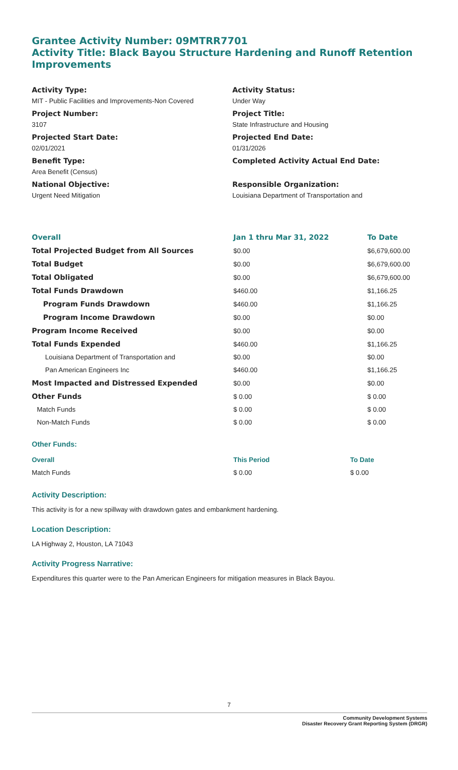Grantee Activity Number: 09MTRR7701
Activity Title: Black Bayou Structure Hardening and Runoff Retention Improvements
Activity Type:
MIT - Public Facilities and Improvements-Non Covered
Project Number:
3107
Projected Start Date:
02/01/2021
Benefit Type:
Area Benefit (Census)
National Objective:
Urgent Need Mitigation
Activity Status:
Under Way
Project Title:
State Infrastructure and Housing
Projected End Date:
01/31/2026
Completed Activity Actual End Date:
Responsible Organization:
Louisiana Department of Transportation and
| Overall | Jan 1 thru Mar 31, 2022 | To Date |
| --- | --- | --- |
| Total Projected Budget from All Sources | $0.00 | $6,679,600.00 |
| Total Budget | $0.00 | $6,679,600.00 |
| Total Obligated | $0.00 | $6,679,600.00 |
| Total Funds Drawdown | $460.00 | $1,166.25 |
| Program Funds Drawdown | $460.00 | $1,166.25 |
| Program Income Drawdown | $0.00 | $0.00 |
| Program Income Received | $0.00 | $0.00 |
| Total Funds Expended | $460.00 | $1,166.25 |
| Louisiana Department of Transportation and | $0.00 | $0.00 |
| Pan American Engineers Inc | $460.00 | $1,166.25 |
| Most Impacted and Distressed Expended | $0.00 | $0.00 |
| Other Funds | $ 0.00 | $ 0.00 |
| Match Funds | $ 0.00 | $ 0.00 |
| Non-Match Funds | $ 0.00 | $ 0.00 |
Other Funds:
| Overall | This Period | To Date |
| --- | --- | --- |
| Match Funds | $ 0.00 | $ 0.00 |
Activity Description:
This activity is for a new spillway with drawdown gates and embankment hardening.
Location Description:
LA Highway 2, Houston, LA 71043
Activity Progress Narrative:
Expenditures this quarter were to the Pan American Engineers for mitigation measures in Black Bayou.
7
Community Development Systems
Disaster Recovery Grant Reporting System (DRGR)